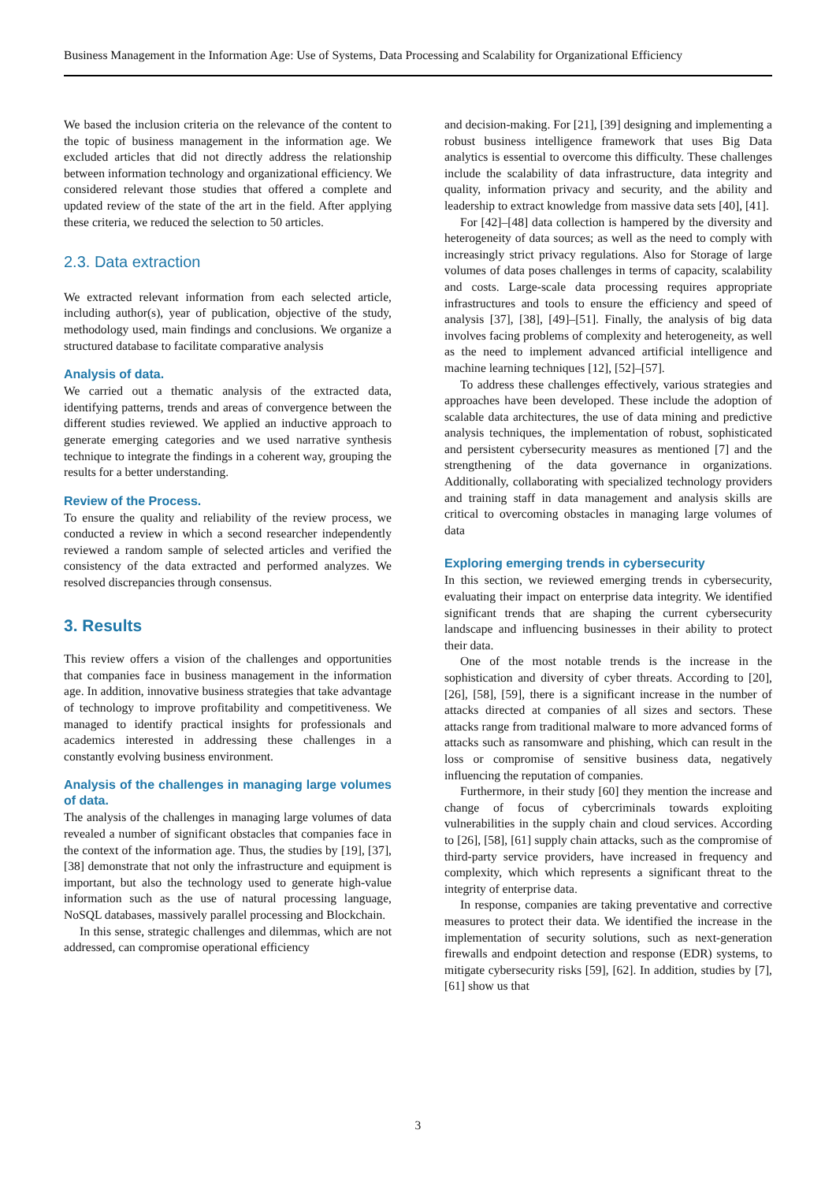Business Management in the Information Age: Use of Systems, Data Processing and Scalability for Organizational Efficiency
We based the inclusion criteria on the relevance of the content to the topic of business management in the information age. We excluded articles that did not directly address the relationship between information technology and organizational efficiency. We considered relevant those studies that offered a complete and updated review of the state of the art in the field. After applying these criteria, we reduced the selection to 50 articles.
2.3. Data extraction
We extracted relevant information from each selected article, including author(s), year of publication, objective of the study, methodology used, main findings and conclusions. We organize a structured database to facilitate comparative analysis
Analysis of data.
We carried out a thematic analysis of the extracted data, identifying patterns, trends and areas of convergence between the different studies reviewed. We applied an inductive approach to generate emerging categories and we used narrative synthesis technique to integrate the findings in a coherent way, grouping the results for a better understanding.
Review of the Process.
To ensure the quality and reliability of the review process, we conducted a review in which a second researcher independently reviewed a random sample of selected articles and verified the consistency of the data extracted and performed analyzes. We resolved discrepancies through consensus.
3. Results
This review offers a vision of the challenges and opportunities that companies face in business management in the information age. In addition, innovative business strategies that take advantage of technology to improve profitability and competitiveness. We managed to identify practical insights for professionals and academics interested in addressing these challenges in a constantly evolving business environment.
Analysis of the challenges in managing large volumes of data.
The analysis of the challenges in managing large volumes of data revealed a number of significant obstacles that companies face in the context of the information age. Thus, the studies by [19], [37], [38] demonstrate that not only the infrastructure and equipment is important, but also the technology used to generate high-value information such as the use of natural processing language, NoSQL databases, massively parallel processing and Blockchain.
In this sense, strategic challenges and dilemmas, which are not addressed, can compromise operational efficiency
and decision-making. For [21], [39] designing and implementing a robust business intelligence framework that uses Big Data analytics is essential to overcome this difficulty. These challenges include the scalability of data infrastructure, data integrity and quality, information privacy and security, and the ability and leadership to extract knowledge from massive data sets [40], [41].
For [42]–[48] data collection is hampered by the diversity and heterogeneity of data sources; as well as the need to comply with increasingly strict privacy regulations. Also for Storage of large volumes of data poses challenges in terms of capacity, scalability and costs. Large-scale data processing requires appropriate infrastructures and tools to ensure the efficiency and speed of analysis [37], [38], [49]–[51]. Finally, the analysis of big data involves facing problems of complexity and heterogeneity, as well as the need to implement advanced artificial intelligence and machine learning techniques [12], [52]–[57].
To address these challenges effectively, various strategies and approaches have been developed. These include the adoption of scalable data architectures, the use of data mining and predictive analysis techniques, the implementation of robust, sophisticated and persistent cybersecurity measures as mentioned [7] and the strengthening of the data governance in organizations. Additionally, collaborating with specialized technology providers and training staff in data management and analysis skills are critical to overcoming obstacles in managing large volumes of data
Exploring emerging trends in cybersecurity
In this section, we reviewed emerging trends in cybersecurity, evaluating their impact on enterprise data integrity. We identified significant trends that are shaping the current cybersecurity landscape and influencing businesses in their ability to protect their data.
One of the most notable trends is the increase in the sophistication and diversity of cyber threats. According to [20], [26], [58], [59], there is a significant increase in the number of attacks directed at companies of all sizes and sectors. These attacks range from traditional malware to more advanced forms of attacks such as ransomware and phishing, which can result in the loss or compromise of sensitive business data, negatively influencing the reputation of companies.
Furthermore, in their study [60] they mention the increase and change of focus of cybercriminals towards exploiting vulnerabilities in the supply chain and cloud services. According to [26], [58], [61] supply chain attacks, such as the compromise of third-party service providers, have increased in frequency and complexity, which which represents a significant threat to the integrity of enterprise data.
In response, companies are taking preventative and corrective measures to protect their data. We identified the increase in the implementation of security solutions, such as next-generation firewalls and endpoint detection and response (EDR) systems, to mitigate cybersecurity risks [59], [62]. In addition, studies by [7], [61] show us that
3